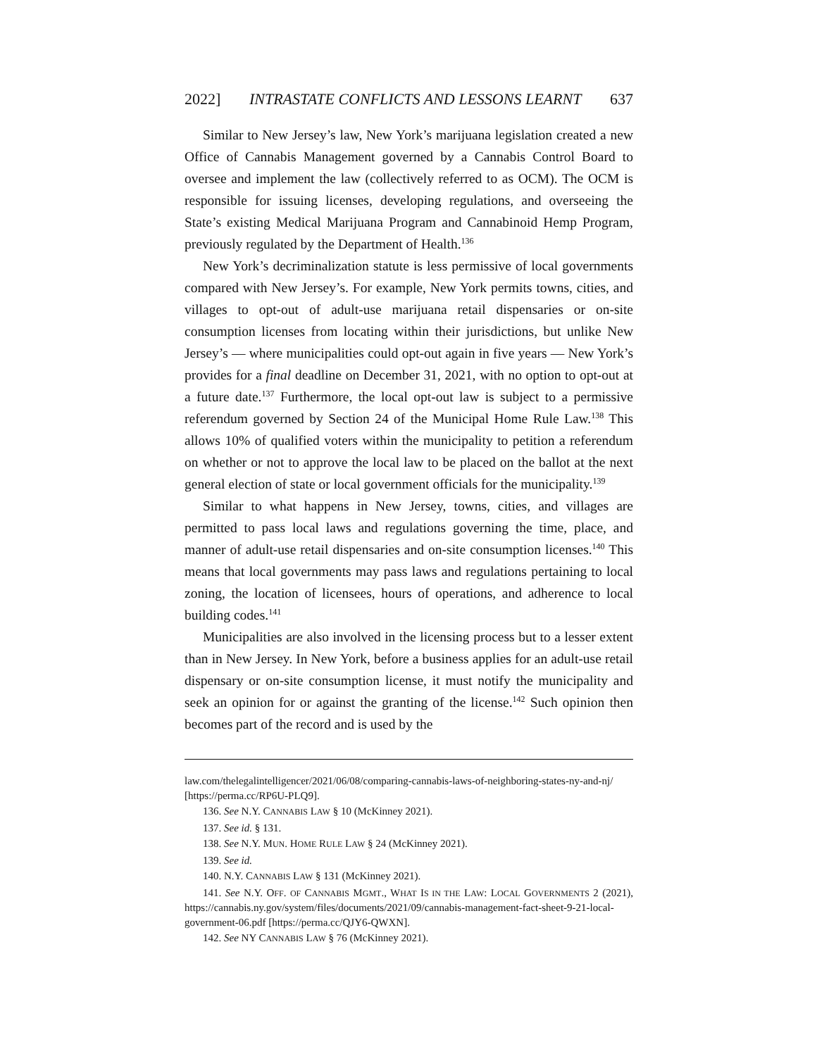2022] INTRASTATE CONFLICTS AND LESSONS LEARNT 637
Similar to New Jersey’s law, New York’s marijuana legislation created a new Office of Cannabis Management governed by a Cannabis Control Board to oversee and implement the law (collectively referred to as OCM). The OCM is responsible for issuing licenses, developing regulations, and overseeing the State’s existing Medical Marijuana Program and Cannabinoid Hemp Program, previously regulated by the Department of Health.<sup>136</sup>
New York’s decriminalization statute is less permissive of local governments compared with New Jersey’s. For example, New York permits towns, cities, and villages to opt-out of adult-use marijuana retail dispensaries or on-site consumption licenses from locating within their jurisdictions, but unlike New Jersey’s — where municipalities could opt-out again in five years — New York’s provides for a final deadline on December 31, 2021, with no option to opt-out at a future date.<sup>137</sup> Furthermore, the local opt-out law is subject to a permissive referendum governed by Section 24 of the Municipal Home Rule Law.<sup>138</sup> This allows 10% of qualified voters within the municipality to petition a referendum on whether or not to approve the local law to be placed on the ballot at the next general election of state or local government officials for the municipality.<sup>139</sup>
Similar to what happens in New Jersey, towns, cities, and villages are permitted to pass local laws and regulations governing the time, place, and manner of adult-use retail dispensaries and on-site consumption licenses.<sup>140</sup> This means that local governments may pass laws and regulations pertaining to local zoning, the location of licensees, hours of operations, and adherence to local building codes.<sup>141</sup>
Municipalities are also involved in the licensing process but to a lesser extent than in New Jersey. In New York, before a business applies for an adult-use retail dispensary or on-site consumption license, it must notify the municipality and seek an opinion for or against the granting of the license.<sup>142</sup> Such opinion then becomes part of the record and is used by the
law.com/thelegalintelligencer/2021/06/08/comparing-cannabis-laws-of-neighboring-states-ny-and-nj/ [https://perma.cc/RP6U-PLQ9].
136. See N.Y. CANNABIS LAW § 10 (McKinney 2021).
137. See id. § 131.
138. See N.Y. MUN. HOME RULE LAW § 24 (McKinney 2021).
139. See id.
140. N.Y. CANNABIS LAW § 131 (McKinney 2021).
141. See N.Y. OFF. OF CANNABIS MGMT., WHAT IS IN THE LAW: LOCAL GOVERNMENTS 2 (2021), https://cannabis.ny.gov/system/files/documents/2021/09/cannabis-management-fact-sheet-9-21-local-government-06.pdf [https://perma.cc/QJY6-QWXN].
142. See NY CANNABIS LAW § 76 (McKinney 2021).